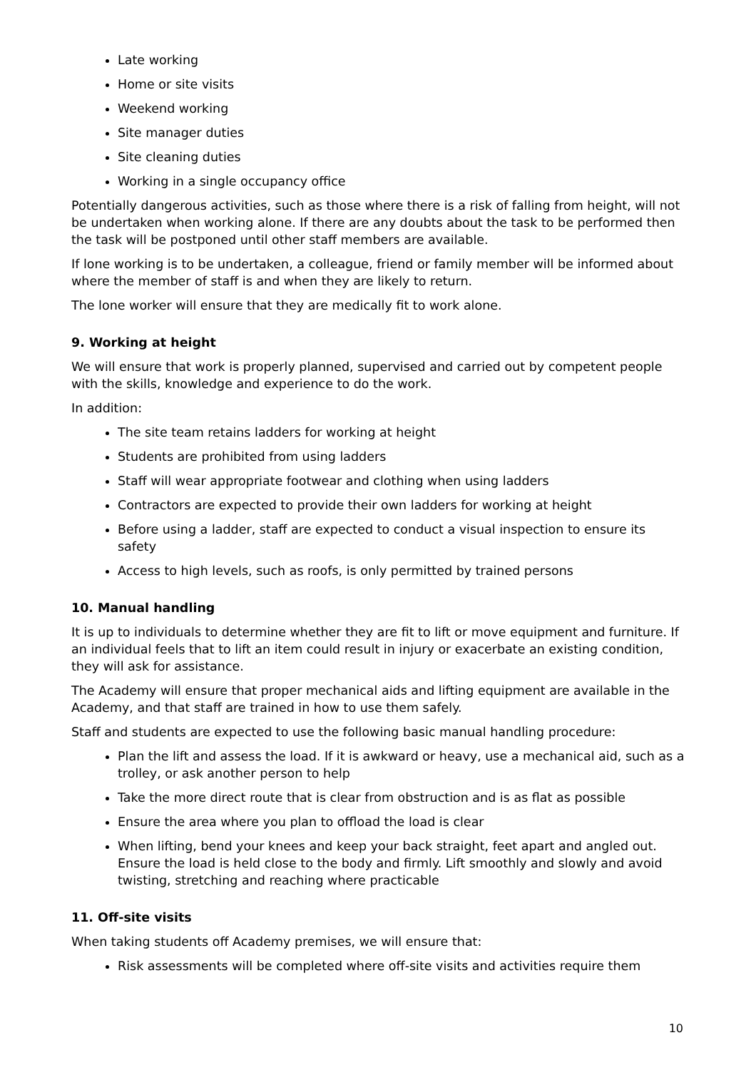Late working
Home or site visits
Weekend working
Site manager duties
Site cleaning duties
Working in a single occupancy office
Potentially dangerous activities, such as those where there is a risk of falling from height, will not be undertaken when working alone. If there are any doubts about the task to be performed then the task will be postponed until other staff members are available.
If lone working is to be undertaken, a colleague, friend or family member will be informed about where the member of staff is and when they are likely to return.
The lone worker will ensure that they are medically fit to work alone.
9. Working at height
We will ensure that work is properly planned, supervised and carried out by competent people with the skills, knowledge and experience to do the work.
In addition:
The site team retains ladders for working at height
Students are prohibited from using ladders
Staff will wear appropriate footwear and clothing when using ladders
Contractors are expected to provide their own ladders for working at height
Before using a ladder, staff are expected to conduct a visual inspection to ensure its safety
Access to high levels, such as roofs, is only permitted by trained persons
10. Manual handling
It is up to individuals to determine whether they are fit to lift or move equipment and furniture. If an individual feels that to lift an item could result in injury or exacerbate an existing condition, they will ask for assistance.
The Academy will ensure that proper mechanical aids and lifting equipment are available in the Academy, and that staff are trained in how to use them safely.
Staff and students are expected to use the following basic manual handling procedure:
Plan the lift and assess the load. If it is awkward or heavy, use a mechanical aid, such as a trolley, or ask another person to help
Take the more direct route that is clear from obstruction and is as flat as possible
Ensure the area where you plan to offload the load is clear
When lifting, bend your knees and keep your back straight, feet apart and angled out. Ensure the load is held close to the body and firmly. Lift smoothly and slowly and avoid twisting, stretching and reaching where practicable
11. Off-site visits
When taking students off Academy premises, we will ensure that:
Risk assessments will be completed where off-site visits and activities require them
10